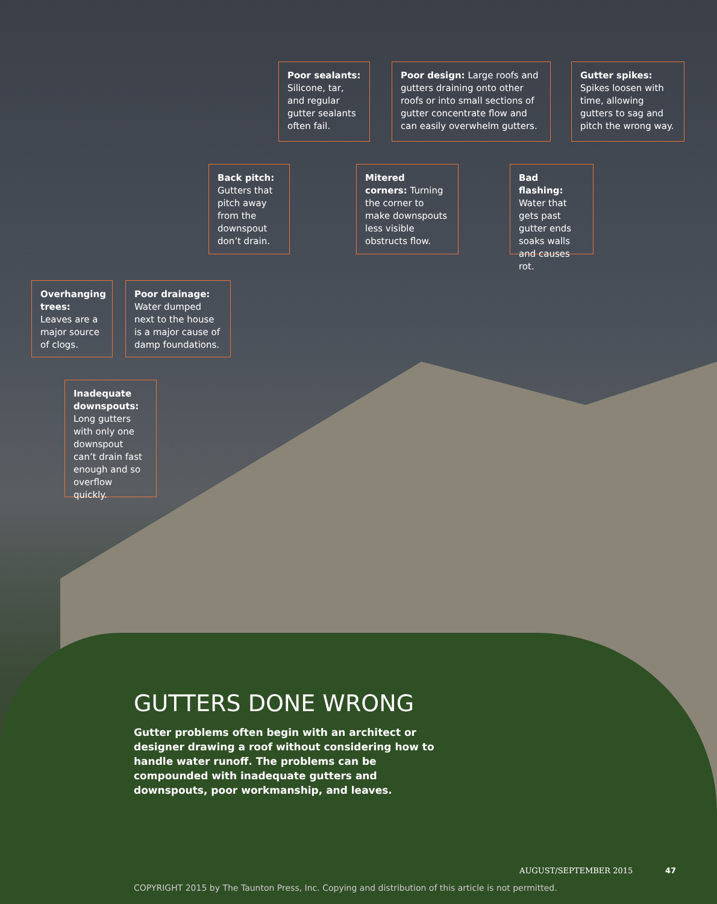Poor sealants: Silicone, tar, and regular gutter sealants often fail.
Poor design: Large roofs and gutters draining onto other roofs or into small sections of gutter concentrate flow and can easily overwhelm gutters.
Gutter spikes: Spikes loosen with time, allowing gutters to sag and pitch the wrong way.
Back pitch: Gutters that pitch away from the downspout don’t drain.
Mitered corners: Turning the corner to make downspouts less visible obstructs flow.
Bad flashing: Water that gets past gutter ends soaks walls and causes rot.
Overhanging trees: Leaves are a major source of clogs.
Poor drainage: Water dumped next to the house is a major cause of damp foundations.
Inadequate downspouts: Long gutters with only one downspout can’t drain fast enough and so overflow quickly.
GUTTERS DONE WRONG
Gutter problems often begin with an architect or designer drawing a roof without considering how to handle water runoff. The problems can be compounded with inadequate gutters and downspouts, poor workmanship, and leaves.
AUGUST/SEPTEMBER 2015 47
COPYRIGHT 2015 by The Taunton Press, Inc. Copying and distribution of this article is not permitted.